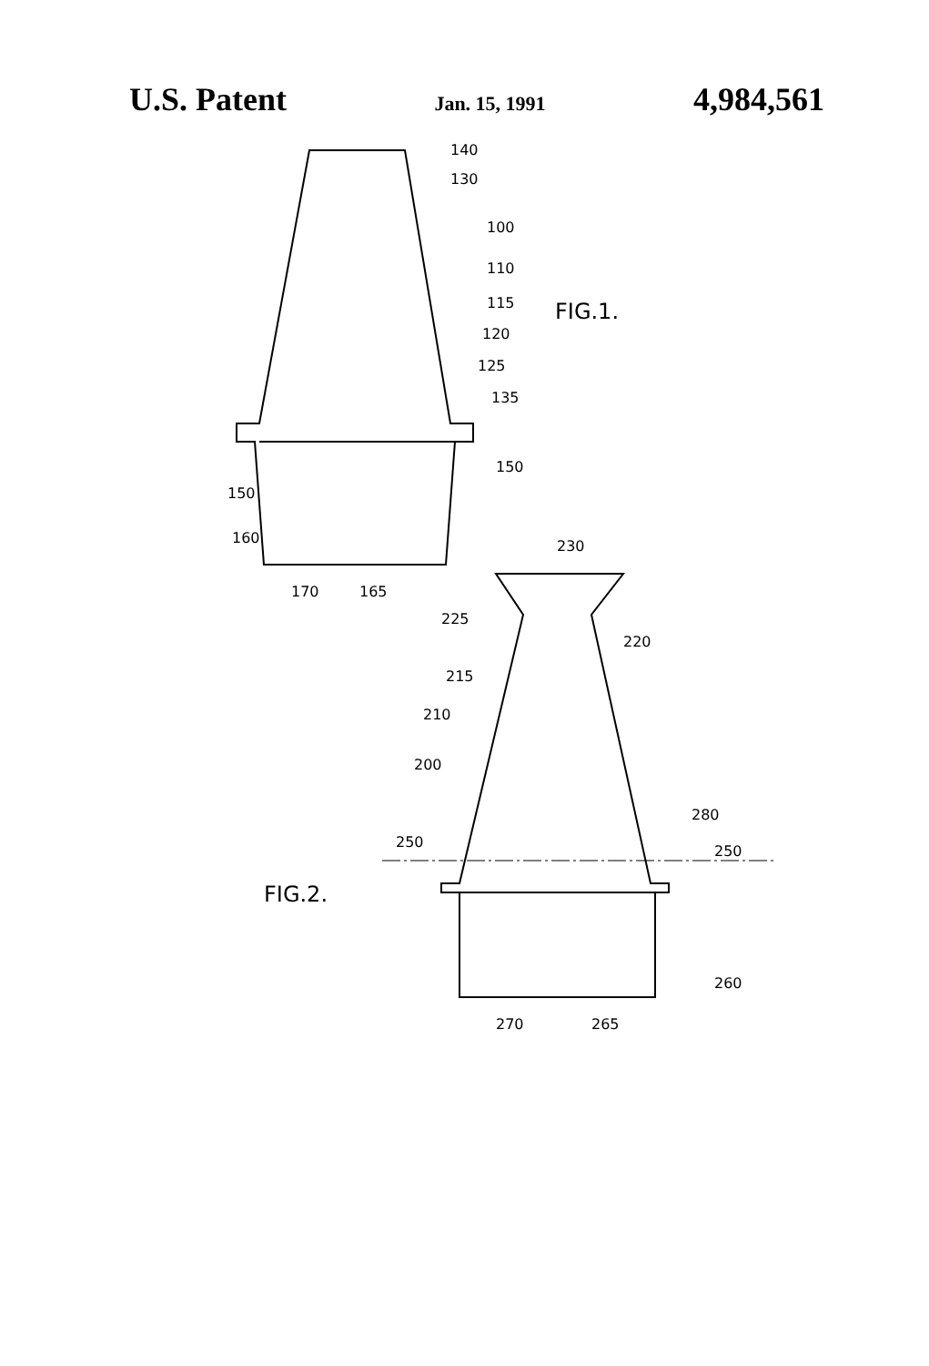U.S. Patent Jan. 15, 1991 4,984,561
140
130
100
110
115
120
125
135
150
150
160
170
165
FIG.1.
230
225
220
215
210
200
280
250
250
FIG.2.
260
270
265